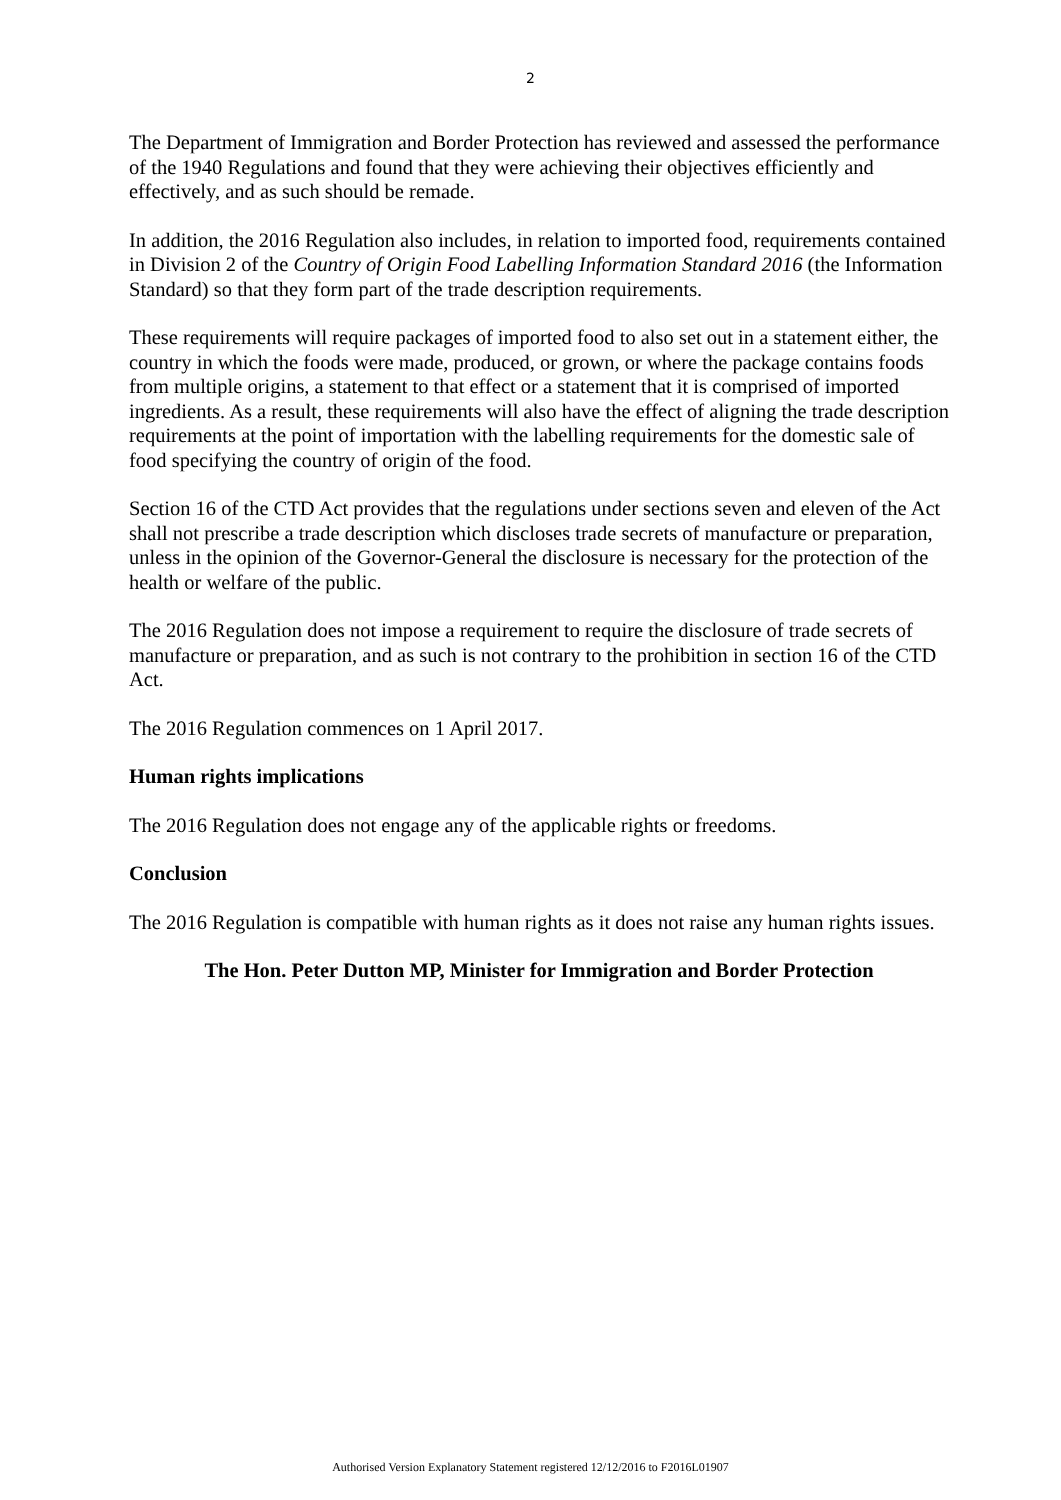2
The Department of Immigration and Border Protection has reviewed and assessed the performance of the 1940 Regulations and found that they were achieving their objectives efficiently and effectively, and as such should be remade.
In addition, the 2016 Regulation also includes, in relation to imported food, requirements contained in Division 2 of the Country of Origin Food Labelling Information Standard 2016 (the Information Standard) so that they form part of the trade description requirements.
These requirements will require packages of imported food to also set out in a statement either, the country in which the foods were made, produced, or grown, or where the package contains foods from multiple origins, a statement to that effect or a statement that it is comprised of imported ingredients. As a result, these requirements will also have the effect of aligning the trade description requirements at the point of importation with the labelling requirements for the domestic sale of food specifying the country of origin of the food.
Section 16 of the CTD Act provides that the regulations under sections seven and eleven of the Act shall not prescribe a trade description which discloses trade secrets of manufacture or preparation, unless in the opinion of the Governor-General the disclosure is necessary for the protection of the health or welfare of the public.
The 2016 Regulation does not impose a requirement to require the disclosure of trade secrets of manufacture or preparation, and as such is not contrary to the prohibition in section 16 of the CTD Act.
The 2016 Regulation commences on 1 April 2017.
Human rights implications
The 2016 Regulation does not engage any of the applicable rights or freedoms.
Conclusion
The 2016 Regulation is compatible with human rights as it does not raise any human rights issues.
The Hon. Peter Dutton MP, Minister for Immigration and Border Protection
Authorised Version Explanatory Statement registered 12/12/2016 to F2016L01907